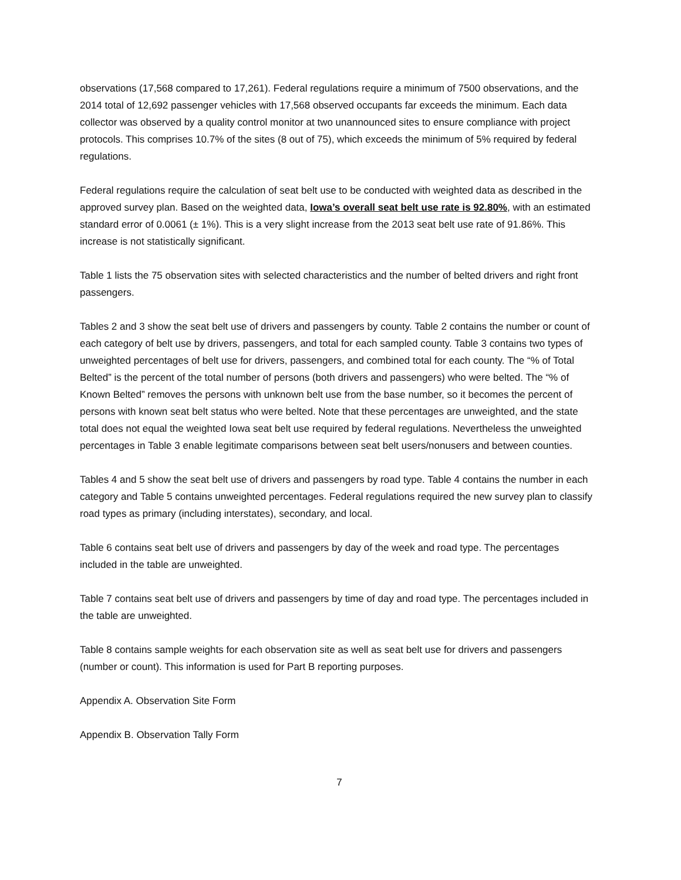observations (17,568 compared to 17,261). Federal regulations require a minimum of 7500 observations, and the 2014 total of 12,692 passenger vehicles with 17,568 observed occupants far exceeds the minimum. Each data collector was observed by a quality control monitor at two unannounced sites to ensure compliance with project protocols. This comprises 10.7% of the sites (8 out of 75), which exceeds the minimum of 5% required by federal regulations.
Federal regulations require the calculation of seat belt use to be conducted with weighted data as described in the approved survey plan. Based on the weighted data, Iowa’s overall seat belt use rate is 92.80%, with an estimated standard error of 0.0061 (± 1%). This is a very slight increase from the 2013 seat belt use rate of 91.86%. This increase is not statistically significant.
Table 1 lists the 75 observation sites with selected characteristics and the number of belted drivers and right front passengers.
Tables 2 and 3 show the seat belt use of drivers and passengers by county. Table 2 contains the number or count of each category of belt use by drivers, passengers, and total for each sampled county. Table 3 contains two types of unweighted percentages of belt use for drivers, passengers, and combined total for each county. The “% of Total Belted” is the percent of the total number of persons (both drivers and passengers) who were belted. The “% of Known Belted” removes the persons with unknown belt use from the base number, so it becomes the percent of persons with known seat belt status who were belted. Note that these percentages are unweighted, and the state total does not equal the weighted Iowa seat belt use required by federal regulations. Nevertheless the unweighted percentages in Table 3 enable legitimate comparisons between seat belt users/nonusers and between counties.
Tables 4 and 5 show the seat belt use of drivers and passengers by road type. Table 4 contains the number in each category and Table 5 contains unweighted percentages. Federal regulations required the new survey plan to classify road types as primary (including interstates), secondary, and local.
Table 6 contains seat belt use of drivers and passengers by day of the week and road type. The percentages included in the table are unweighted.
Table 7 contains seat belt use of drivers and passengers by time of day and road type. The percentages included in the table are unweighted.
Table 8 contains sample weights for each observation site as well as seat belt use for drivers and passengers (number or count). This information is used for Part B reporting purposes.
Appendix A. Observation Site Form
Appendix B. Observation Tally Form
7